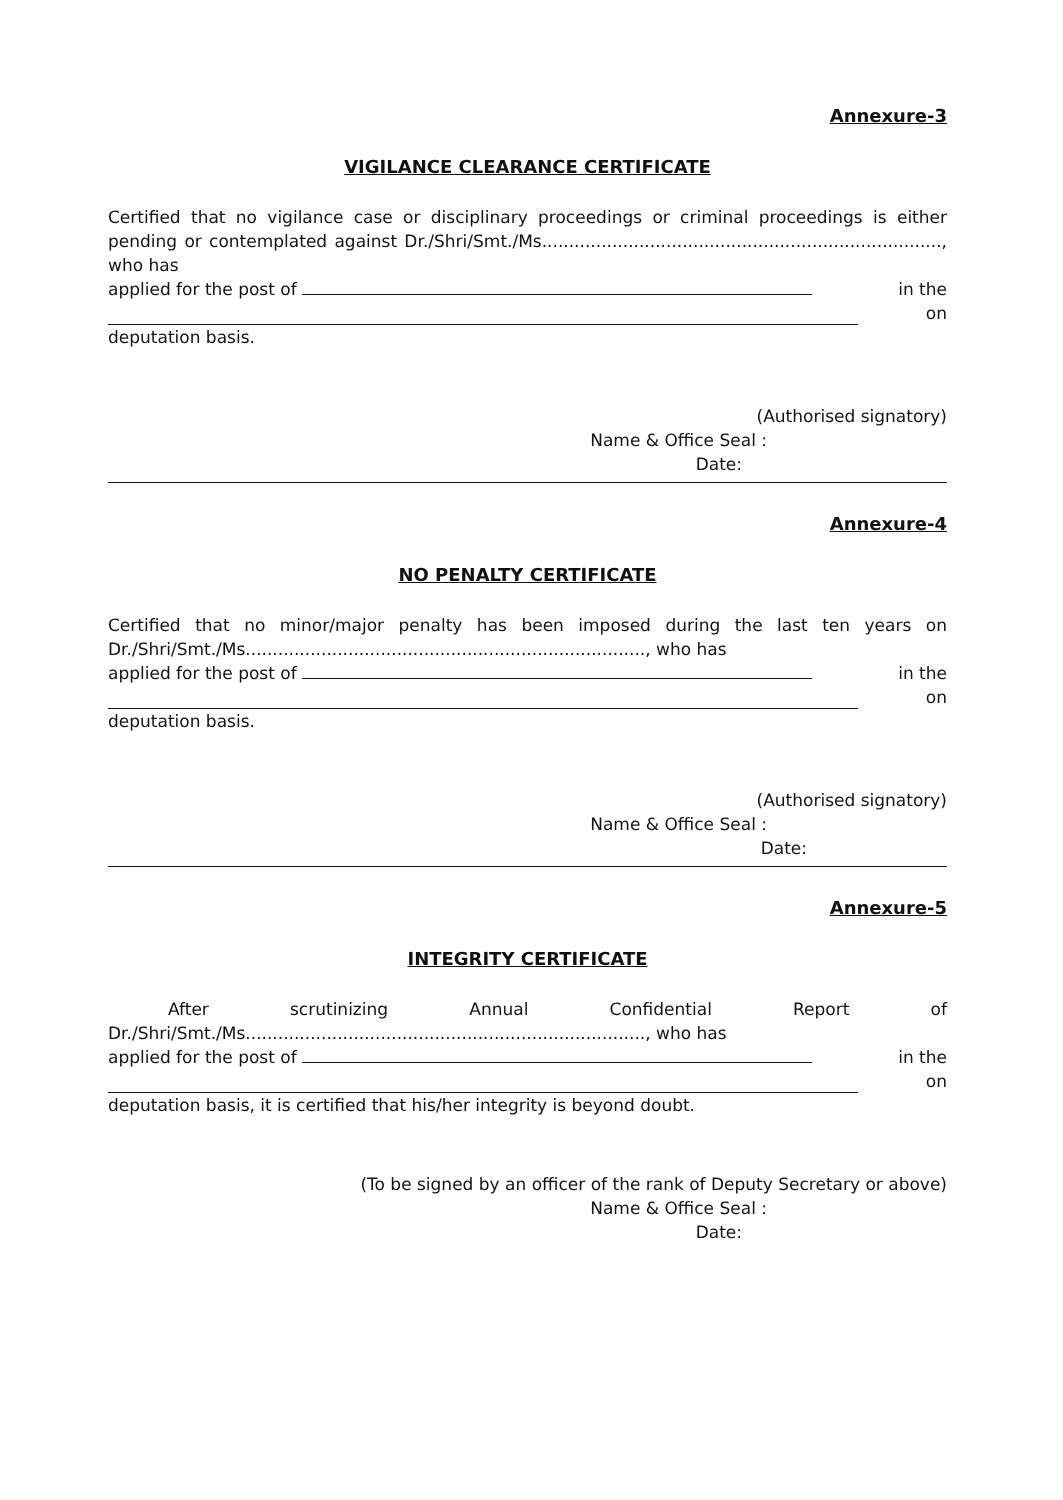Annexure-3
VIGILANCE CLEARANCE CERTIFICATE
Certified that no vigilance case or disciplinary proceedings or criminal proceedings is either pending or contemplated against Dr./Shri/Smt./Ms.........................................................................., who has
applied for the post of in the
on
deputation basis.
(Authorised signatory)
Name & Office Seal :
Date:
Annexure-4
NO PENALTY CERTIFICATE
Certified that no minor/major penalty has been imposed during the last ten years on Dr./Shri/Smt./Ms.........................................................................., who has
applied for the post of in the
on
deputation basis.
(Authorised signatory)
Name & Office Seal :
Date:
Annexure-5
INTEGRITY CERTIFICATE
After scrutinizing Annual Confidential Report of Dr./Shri/Smt./Ms.........................................................................., who has
applied for the post of in the
on
deputation basis, it is certified that his/her integrity is beyond doubt.
(To be signed by an officer of the rank of Deputy Secretary or above)
Name & Office Seal :
Date: